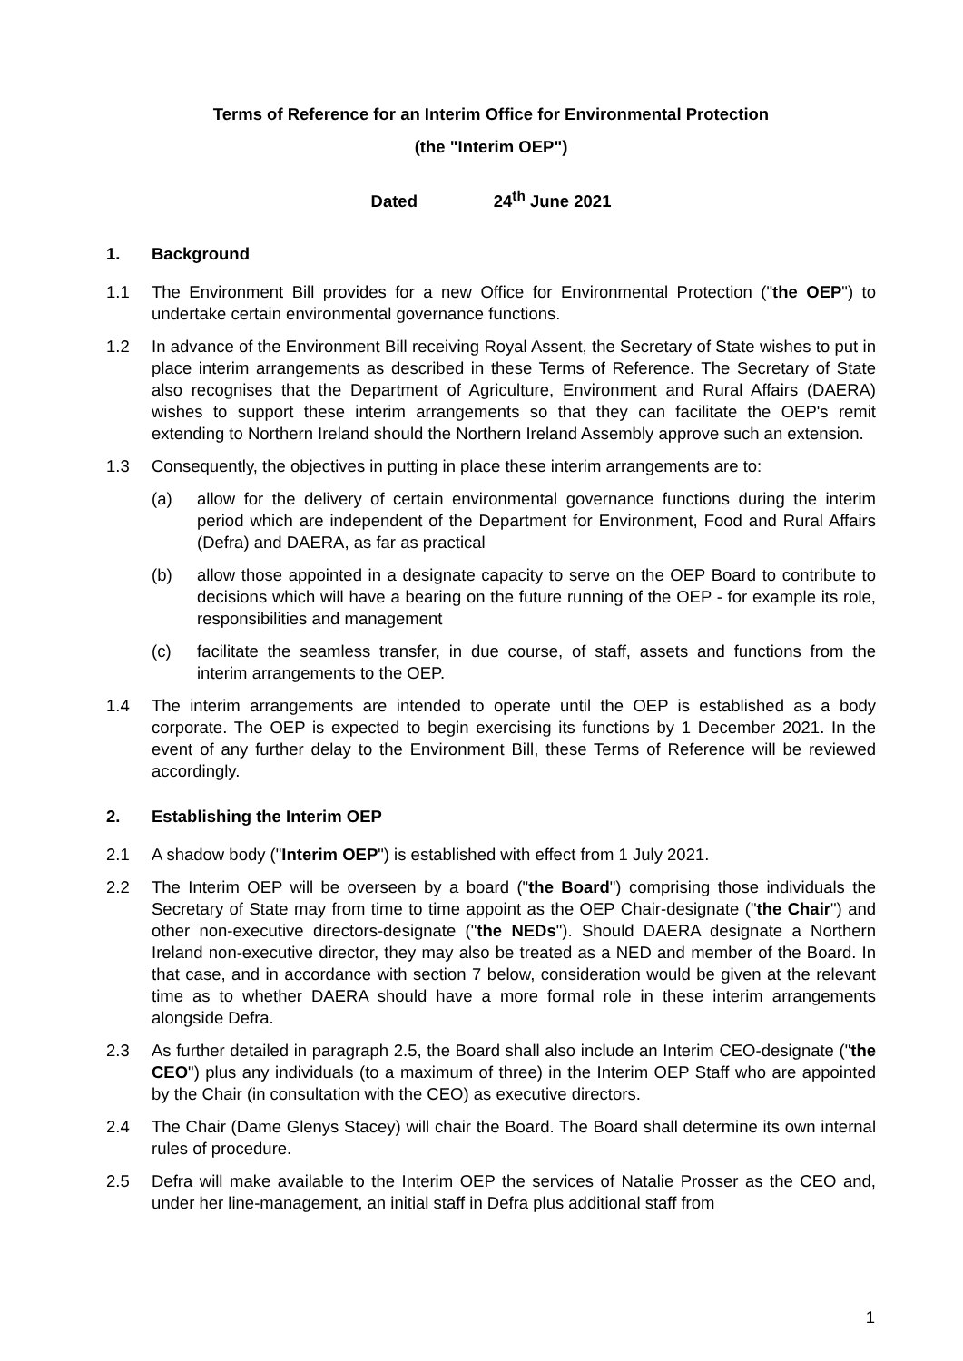Terms of Reference for an Interim Office for Environmental Protection
(the "Interim OEP")
Dated 24<sup>th</sup> June 2021
1. Background
1.1 The Environment Bill provides for a new Office for Environmental Protection ("the OEP") to undertake certain environmental governance functions.
1.2 In advance of the Environment Bill receiving Royal Assent, the Secretary of State wishes to put in place interim arrangements as described in these Terms of Reference. The Secretary of State also recognises that the Department of Agriculture, Environment and Rural Affairs (DAERA) wishes to support these interim arrangements so that they can facilitate the OEP's remit extending to Northern Ireland should the Northern Ireland Assembly approve such an extension.
1.3 Consequently, the objectives in putting in place these interim arrangements are to:
(a) allow for the delivery of certain environmental governance functions during the interim period which are independent of the Department for Environment, Food and Rural Affairs (Defra) and DAERA, as far as practical
(b) allow those appointed in a designate capacity to serve on the OEP Board to contribute to decisions which will have a bearing on the future running of the OEP - for example its role, responsibilities and management
(c) facilitate the seamless transfer, in due course, of staff, assets and functions from the interim arrangements to the OEP.
1.4 The interim arrangements are intended to operate until the OEP is established as a body corporate. The OEP is expected to begin exercising its functions by 1 December 2021. In the event of any further delay to the Environment Bill, these Terms of Reference will be reviewed accordingly.
2. Establishing the Interim OEP
2.1 A shadow body ("Interim OEP") is established with effect from 1 July 2021.
2.2 The Interim OEP will be overseen by a board ("the Board") comprising those individuals the Secretary of State may from time to time appoint as the OEP Chair-designate ("the Chair") and other non-executive directors-designate ("the NEDs"). Should DAERA designate a Northern Ireland non-executive director, they may also be treated as a NED and member of the Board. In that case, and in accordance with section 7 below, consideration would be given at the relevant time as to whether DAERA should have a more formal role in these interim arrangements alongside Defra.
2.3 As further detailed in paragraph 2.5, the Board shall also include an Interim CEO-designate ("the CEO") plus any individuals (to a maximum of three) in the Interim OEP Staff who are appointed by the Chair (in consultation with the CEO) as executive directors.
2.4 The Chair (Dame Glenys Stacey) will chair the Board. The Board shall determine its own internal rules of procedure.
2.5 Defra will make available to the Interim OEP the services of Natalie Prosser as the CEO and, under her line-management, an initial staff in Defra plus additional staff from
1